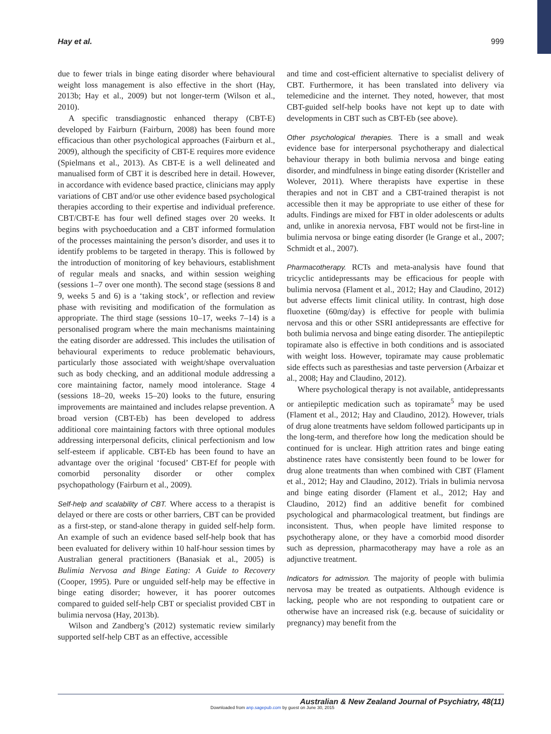Hay et al. 999
due to fewer trials in binge eating disorder where behavioural weight loss management is also effective in the short (Hay, 2013b; Hay et al., 2009) but not longer-term (Wilson et al., 2010).
A specific transdiagnostic enhanced therapy (CBT-E) developed by Fairburn (Fairburn, 2008) has been found more efficacious than other psychological approaches (Fairburn et al., 2009), although the specificity of CBT-E requires more evidence (Spielmans et al., 2013). As CBT-E is a well delineated and manualised form of CBT it is described here in detail. However, in accordance with evidence based practice, clinicians may apply variations of CBT and/or use other evidence based psychological therapies according to their expertise and individual preference. CBT/CBT-E has four well defined stages over 20 weeks. It begins with psychoeducation and a CBT informed formulation of the processes maintaining the person’s disorder, and uses it to identify problems to be targeted in therapy. This is followed by the introduction of monitoring of key behaviours, establishment of regular meals and snacks, and within session weighing (sessions 1–7 over one month). The second stage (sessions 8 and 9, weeks 5 and 6) is a ‘taking stock’, or reflection and review phase with revisiting and modification of the formulation as appropriate. The third stage (sessions 10–17, weeks 7–14) is a personalised program where the main mechanisms maintaining the eating disorder are addressed. This includes the utilisation of behavioural experiments to reduce problematic behaviours, particularly those associated with weight/shape overvaluation such as body checking, and an additional module addressing a core maintaining factor, namely mood intolerance. Stage 4 (sessions 18–20, weeks 15–20) looks to the future, ensuring improvements are maintained and includes relapse prevention. A broad version (CBT-Eb) has been developed to address additional core maintaining factors with three optional modules addressing interpersonal deficits, clinical perfectionism and low self-esteem if applicable. CBT-Eb has been found to have an advantage over the original ‘focused’ CBT-Ef for people with comorbid personality disorder or other complex psychopathology (Fairburn et al., 2009).
Self-help and scalability of CBT. Where access to a therapist is delayed or there are costs or other barriers, CBT can be provided as a first-step, or stand-alone therapy in guided self-help form. An example of such an evidence based self-help book that has been evaluated for delivery within 10 half-hour session times by Australian general practitioners (Banasiak et al., 2005) is Bulimia Nervosa and Binge Eating: A Guide to Recovery (Cooper, 1995). Pure or unguided self-help may be effective in binge eating disorder; however, it has poorer outcomes compared to guided self-help CBT or specialist provided CBT in bulimia nervosa (Hay, 2013b).
Wilson and Zandberg’s (2012) systematic review similarly supported self-help CBT as an effective, accessible
and time and cost-efficient alternative to specialist delivery of CBT. Furthermore, it has been translated into delivery via telemedicine and the internet. They noted, however, that most CBT-guided self-help books have not kept up to date with developments in CBT such as CBT-Eb (see above).
Other psychological therapies. There is a small and weak evidence base for interpersonal psychotherapy and dialectical behaviour therapy in both bulimia nervosa and binge eating disorder, and mindfulness in binge eating disorder (Kristeller and Wolever, 2011). Where therapists have expertise in these therapies and not in CBT and a CBT-trained therapist is not accessible then it may be appropriate to use either of these for adults. Findings are mixed for FBT in older adolescents or adults and, unlike in anorexia nervosa, FBT would not be first-line in bulimia nervosa or binge eating disorder (le Grange et al., 2007; Schmidt et al., 2007).
Pharmacotherapy. RCTs and meta-analysis have found that tricyclic antidepressants may be efficacious for people with bulimia nervosa (Flament et al., 2012; Hay and Claudino, 2012) but adverse effects limit clinical utility. In contrast, high dose fluoxetine (60mg/day) is effective for people with bulimia nervosa and this or other SSRI antidepressants are effective for both bulimia nervosa and binge eating disorder. The antiepileptic topiramate also is effective in both conditions and is associated with weight loss. However, topiramate may cause problematic side effects such as paresthesias and taste perversion (Arbaizar et al., 2008; Hay and Claudino, 2012).
Where psychological therapy is not available, antidepressants or antiepileptic medication such as topiramate<sup>5</sup> may be used (Flament et al., 2012; Hay and Claudino, 2012). However, trials of drug alone treatments have seldom followed participants up in the long-term, and therefore how long the medication should be continued for is unclear. High attrition rates and binge eating abstinence rates have consistently been found to be lower for drug alone treatments than when combined with CBT (Flament et al., 2012; Hay and Claudino, 2012). Trials in bulimia nervosa and binge eating disorder (Flament et al., 2012; Hay and Claudino, 2012) find an additive benefit for combined psychological and pharmacological treatment, but findings are inconsistent. Thus, when people have limited response to psychotherapy alone, or they have a comorbid mood disorder such as depression, pharmacotherapy may have a role as an adjunctive treatment.
Indicators for admission. The majority of people with bulimia nervosa may be treated as outpatients. Although evidence is lacking, people who are not responding to outpatient care or otherwise have an increased risk (e.g. because of suicidality or pregnancy) may benefit from the
Australian & New Zealand Journal of Psychiatry, 48(11)
Downloaded from anp.sagepub.com by guest on June 30, 2015